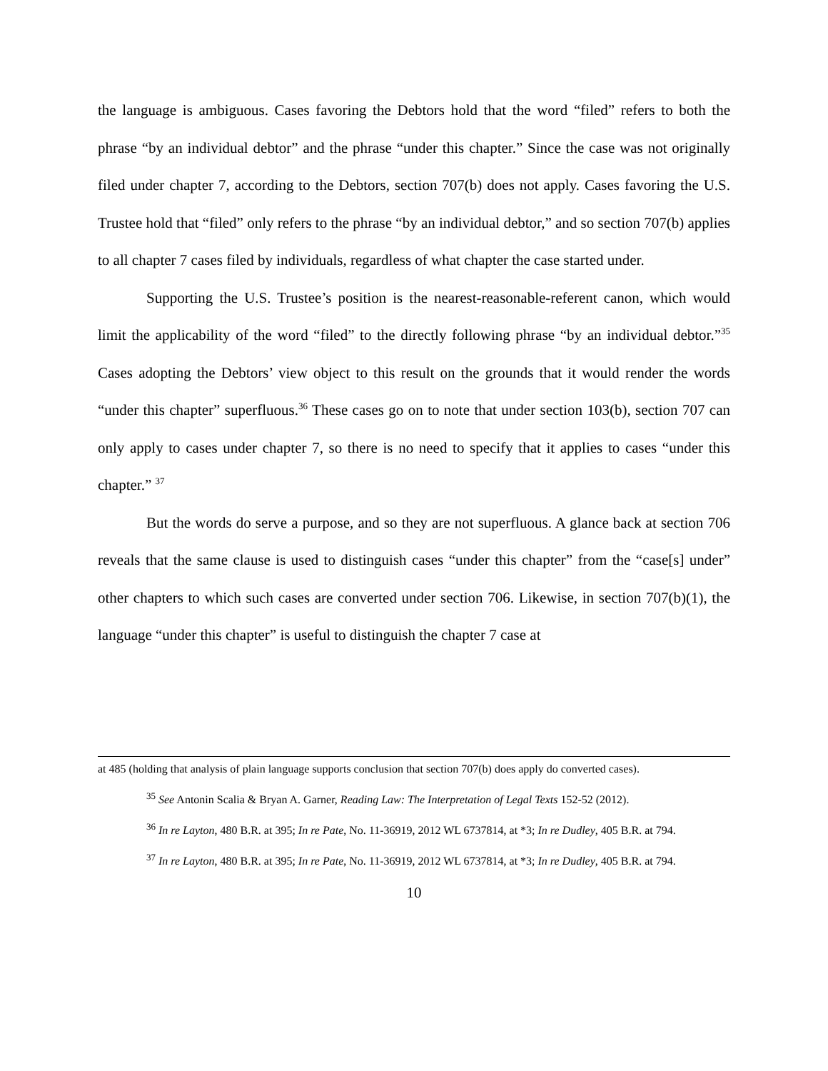the language is ambiguous. Cases favoring the Debtors hold that the word “filed” refers to both the phrase “by an individual debtor” and the phrase “under this chapter.” Since the case was not originally filed under chapter 7, according to the Debtors, section 707(b) does not apply. Cases favoring the U.S. Trustee hold that “filed” only refers to the phrase “by an individual debtor,” and so section 707(b) applies to all chapter 7 cases filed by individuals, regardless of what chapter the case started under.
Supporting the U.S. Trustee’s position is the nearest-reasonable-referent canon, which would limit the applicability of the word “filed” to the directly following phrase “by an individual debtor.”<sup>35</sup> Cases adopting the Debtors’ view object to this result on the grounds that it would render the words “under this chapter” superfluous.<sup>36</sup> These cases go on to note that under section 103(b), section 707 can only apply to cases under chapter 7, so there is no need to specify that it applies to cases “under this chapter.” <sup>37</sup>
But the words do serve a purpose, and so they are not superfluous. A glance back at section 706 reveals that the same clause is used to distinguish cases “under this chapter” from the “case[s] under” other chapters to which such cases are converted under section 706. Likewise, in section 707(b)(1), the language “under this chapter” is useful to distinguish the chapter 7 case at
at 485 (holding that analysis of plain language supports conclusion that section 707(b) does apply do converted cases).
<sup>35</sup> See Antonin Scalia & Bryan A. Garner, Reading Law: The Interpretation of Legal Texts 152-52 (2012).
<sup>36</sup> In re Layton, 480 B.R. at 395; In re Pate, No. 11-36919, 2012 WL 6737814, at *3; In re Dudley, 405 B.R. at 794.
<sup>37</sup> In re Layton, 480 B.R. at 395; In re Pate, No. 11-36919, 2012 WL 6737814, at *3; In re Dudley, 405 B.R. at 794.
10